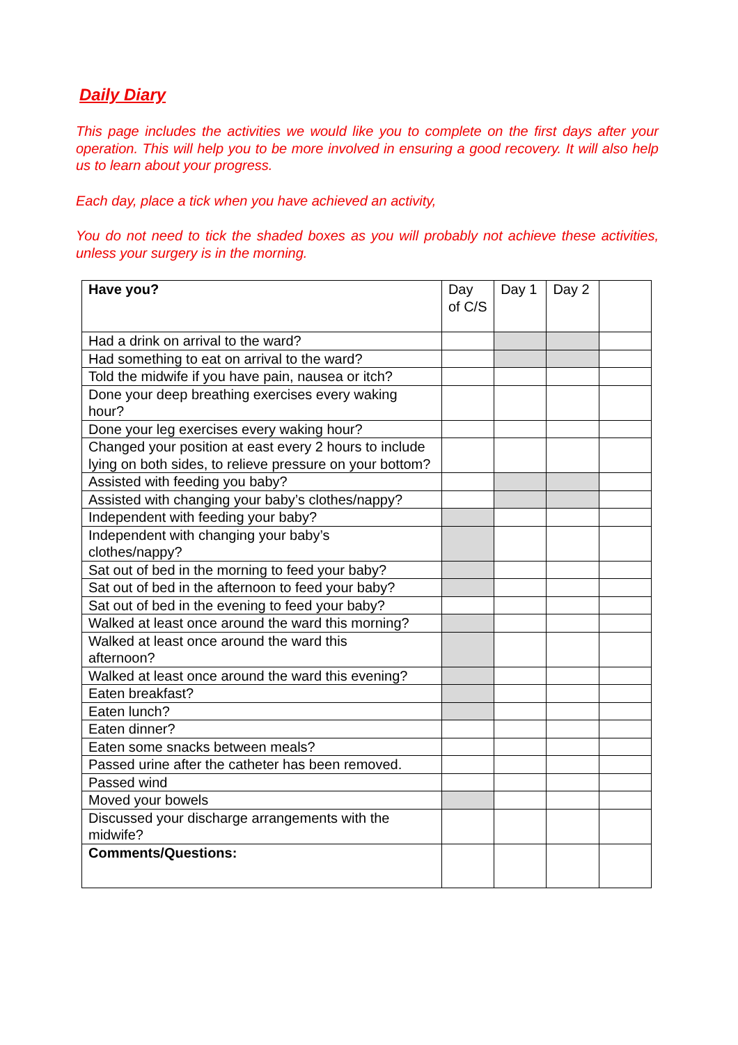Daily Diary
This page includes the activities we would like you to complete on the first days after your operation. This will help you to be more involved in ensuring a good recovery. It will also help us to learn about your progress.
Each day, place a tick when you have achieved an activity,
You do not need to tick the shaded boxes as you will probably not achieve these activities, unless your surgery is in the morning.
| Have you? | Day of C/S | Day 1 | Day 2 | |
| Had a drink on arrival to the ward? | | | | |
| Had something to eat on arrival to the ward? | | | | |
| Told the midwife if you have pain, nausea or itch? | | | | |
| Done your deep breathing exercises every waking hour? | | | | |
| Done your leg exercises every waking hour? | | | | |
| Changed your position at east every 2 hours to include lying on both sides, to relieve pressure on your bottom? | | | | |
| Assisted with feeding you baby? | | | | |
| Assisted with changing your baby’s clothes/nappy? | | | | |
| Independent with feeding your baby? | | | | |
| Independent with changing your baby’s clothes/nappy? | | | | |
| Sat out of bed in the morning to feed your baby? | | | | |
| Sat out of bed in the afternoon to feed your baby? | | | | |
| Sat out of bed in the evening to feed your baby? | | | | |
| Walked at least once around the ward this morning? | | | | |
| Walked at least once around the ward this afternoon? | | | | |
| Walked at least once around the ward this evening? | | | | |
| Eaten breakfast? | | | | |
| Eaten lunch? | | | | |
| Eaten dinner? | | | | |
| Eaten some snacks between meals? | | | | |
| Passed urine after the catheter has been removed. | | | | |
| Passed wind | | | | |
| Moved your bowels | | | | |
| Discussed your discharge arrangements with the midwife? | | | | |
| Comments/Questions: | | | | |